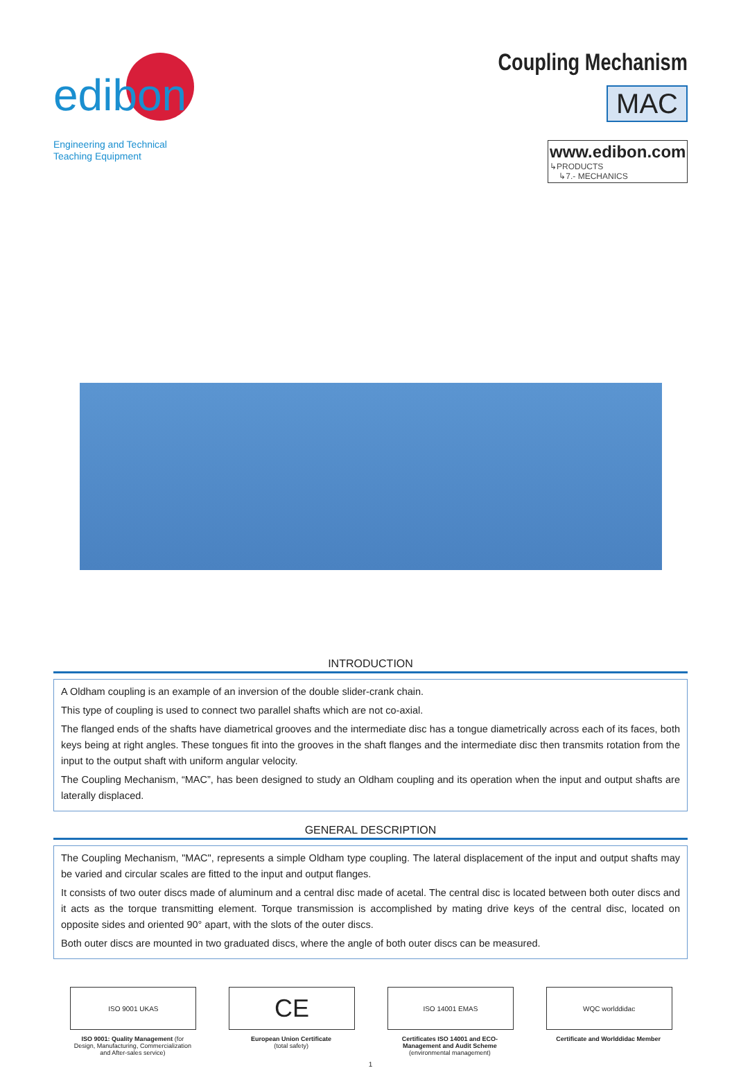edibon
Engineering and Technical
Teaching Equipment
Coupling Mechanism
MAC
www.edibon.com
↳PRODUCTS
↳7.- MECHANICS
INTRODUCTION
A Oldham coupling is an example of an inversion of the double slider-crank chain.
This type of coupling is used to connect two parallel shafts which are not co-axial.
The flanged ends of the shafts have diametrical grooves and the intermediate disc has a tongue diametrically across each of its faces, both keys being at right angles. These tongues fit into the grooves in the shaft flanges and the intermediate disc then transmits rotation from the input to the output shaft with uniform angular velocity.
The Coupling Mechanism, “MAC”, has been designed to study an Oldham coupling and its operation when the input and output shafts are laterally displaced.
GENERAL DESCRIPTION
The Coupling Mechanism, "MAC", represents a simple Oldham type coupling. The lateral displacement of the input and output shafts may be varied and circular scales are fitted to the input and output flanges.
It consists of two outer discs made of aluminum and a central disc made of acetal. The central disc is located between both outer discs and it acts as the torque transmitting element. Torque transmission is accomplished by mating drive keys of the central disc, located on opposite sides and oriented 90° apart, with the slots of the outer discs.
Both outer discs are mounted in two graduated discs, where the angle of both outer discs can be measured.
ISO 9001 UKAS
ISO 9001: Quality Management (for Design, Manufacturing, Commercialization and After-sales service)
CE
European Union Certificate
(total safety)
ISO 14001 EMAS
Certificates ISO 14001 and ECO-Management and Audit Scheme
(environmental management)
WQC worlddidac
Certificate and Worlddidac Member
1